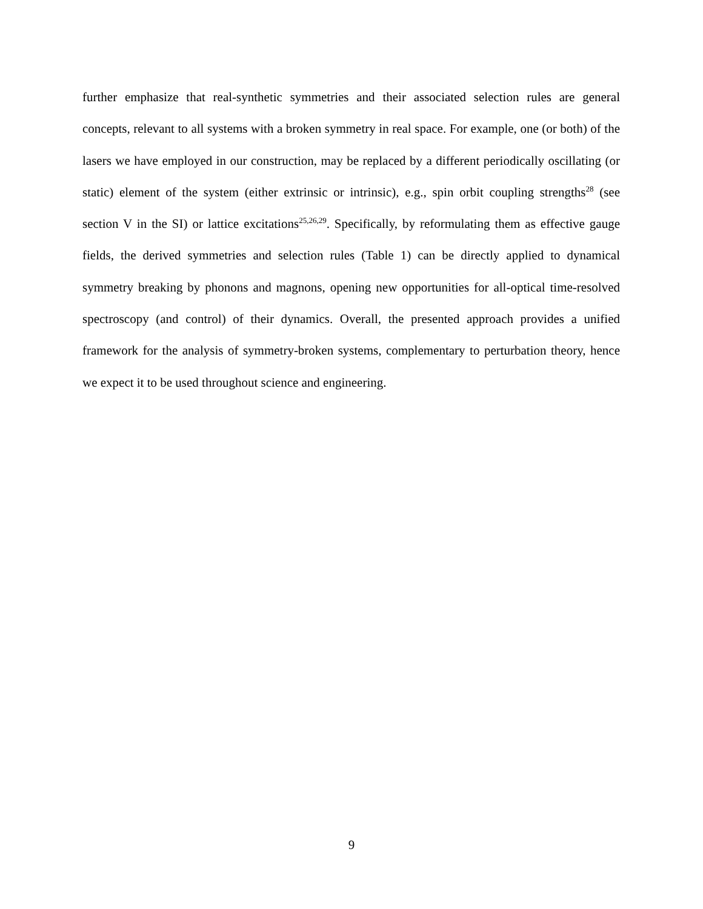further emphasize that real-synthetic symmetries and their associated selection rules are general concepts, relevant to all systems with a broken symmetry in real space. For example, one (or both) of the lasers we have employed in our construction, may be replaced by a different periodically oscillating (or static) element of the system (either extrinsic or intrinsic), e.g., spin orbit coupling strengths<sup>28</sup> (see section V in the SI) or lattice excitations<sup>25,26,29</sup>. Specifically, by reformulating them as effective gauge fields, the derived symmetries and selection rules (Table 1) can be directly applied to dynamical symmetry breaking by phonons and magnons, opening new opportunities for all-optical time-resolved spectroscopy (and control) of their dynamics. Overall, the presented approach provides a unified framework for the analysis of symmetry-broken systems, complementary to perturbation theory, hence we expect it to be used throughout science and engineering.
9